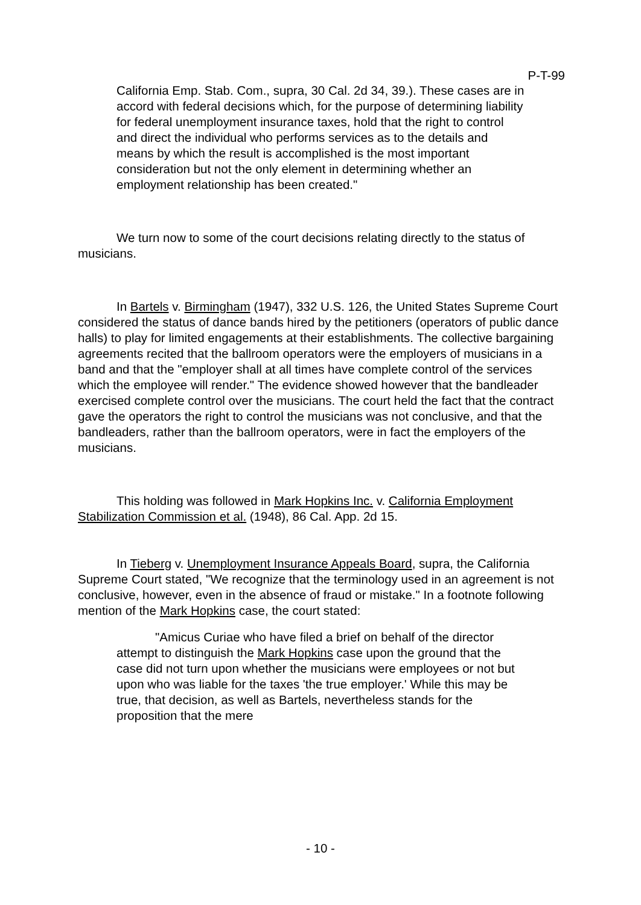P-T-99
California Emp. Stab. Com., supra, 30 Cal. 2d 34, 39.). These cases are in accord with federal decisions which, for the purpose of determining liability for federal unemployment insurance taxes, hold that the right to control and direct the individual who performs services as to the details and means by which the result is accomplished is the most important consideration but not the only element in determining whether an employment relationship has been created."
We turn now to some of the court decisions relating directly to the status of musicians.
In Bartels v. Birmingham (1947), 332 U.S. 126, the United States Supreme Court considered the status of dance bands hired by the petitioners (operators of public dance halls) to play for limited engagements at their establishments. The collective bargaining agreements recited that the ballroom operators were the employers of musicians in a band and that the "employer shall at all times have complete control of the services which the employee will render." The evidence showed however that the bandleader exercised complete control over the musicians. The court held the fact that the contract gave the operators the right to control the musicians was not conclusive, and that the bandleaders, rather than the ballroom operators, were in fact the employers of the musicians.
This holding was followed in Mark Hopkins Inc. v. California Employment Stabilization Commission et al. (1948), 86 Cal. App. 2d 15.
In Tieberg v. Unemployment Insurance Appeals Board, supra, the California Supreme Court stated, "We recognize that the terminology used in an agreement is not conclusive, however, even in the absence of fraud or mistake." In a footnote following mention of the Mark Hopkins case, the court stated:
"Amicus Curiae who have filed a brief on behalf of the director attempt to distinguish the Mark Hopkins case upon the ground that the case did not turn upon whether the musicians were employees or not but upon who was liable for the taxes 'the true employer.' While this may be true, that decision, as well as Bartels, nevertheless stands for the proposition that the mere
- 10 -